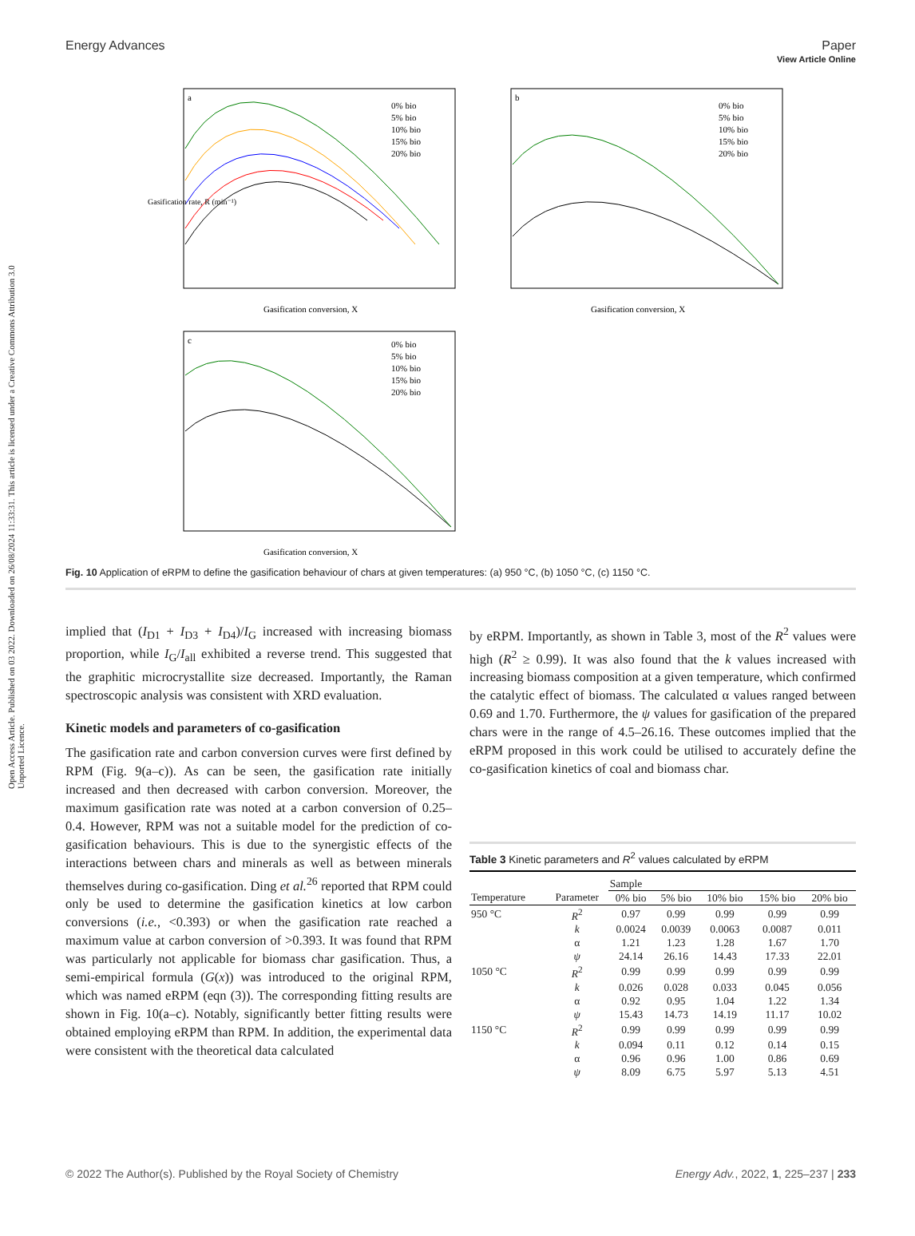Open Access Article. Published on 03 2022. Downloaded on 26/08/2024 11:33:31. This article is licensed under a Creative Commons Attribution 3.0 Unported Licence.
View Article Online
Energy Advances Paper
a
Gasification rate, R (min⁻¹)
Gasification conversion, X
0% bio
5% bio
10% bio
15% bio
20% bio
b
Gasification conversion, X
0% bio
5% bio
10% bio
15% bio
20% bio
c
Gasification conversion, X
0% bio
5% bio
10% bio
15% bio
20% bio
Fig. 10 Application of eRPM to define the gasification behaviour of chars at given temperatures: (a) 950 °C, (b) 1050 °C, (c) 1150 °C.
implied that (I<sub>D1</sub> + I<sub>D3</sub> + I<sub>D4</sub>)/I<sub>G</sub> increased with increasing biomass proportion, while I<sub>G</sub>/I<sub>all</sub> exhibited a reverse trend. This suggested that the graphitic microcrystallite size decreased. Importantly, the Raman spectroscopic analysis was consistent with XRD evaluation.
Kinetic models and parameters of co-gasification
The gasification rate and carbon conversion curves were first defined by RPM (Fig. 9(a–c)). As can be seen, the gasification rate initially increased and then decreased with carbon conversion. Moreover, the maximum gasification rate was noted at a carbon conversion of 0.25–0.4. However, RPM was not a suitable model for the prediction of co-gasification behaviours. This is due to the synergistic effects of the interactions between chars and minerals as well as between minerals themselves during co-gasification. Ding et al.<sup>26</sup> reported that RPM could only be used to determine the gasification kinetics at low carbon conversions (i.e., <0.393) or when the gasification rate reached a maximum value at carbon conversion of >0.393. It was found that RPM was particularly not applicable for biomass char gasification. Thus, a semi-empirical formula (G(x)) was introduced to the original RPM, which was named eRPM (eqn (3)). The corresponding fitting results are shown in Fig. 10(a–c). Notably, significantly better fitting results were obtained employing eRPM than RPM. In addition, the experimental data were consistent with the theoretical data calculated
by eRPM. Importantly, as shown in Table 3, most of the R<sup>2</sup> values were high (R<sup>2</sup> ≥ 0.99). It was also found that the k values increased with increasing biomass composition at a given temperature, which confirmed the catalytic effect of biomass. The calculated α values ranged between 0.69 and 1.70. Furthermore, the ψ values for gasification of the prepared chars were in the range of 4.5–26.16. These outcomes implied that the eRPM proposed in this work could be utilised to accurately define the co-gasification kinetics of coal and biomass char.
Table 3 Kinetic parameters and R<sup>2</sup> values calculated by eRPM
| | | Sample | | | | |
| --- | --- | --- | --- | --- | --- | --- |
| Temperature | Parameter | 0% bio | 5% bio | 10% bio | 15% bio | 20% bio |
| 950 °C | R<sup>2</sup> | 0.97 | 0.99 | 0.99 | 0.99 | 0.99 |
| | k | 0.0024 | 0.0039 | 0.0063 | 0.0087 | 0.011 |
| | α | 1.21 | 1.23 | 1.28 | 1.67 | 1.70 |
| | ψ | 24.14 | 26.16 | 14.43 | 17.33 | 22.01 |
| 1050 °C | R<sup>2</sup> | 0.99 | 0.99 | 0.99 | 0.99 | 0.99 |
| | k | 0.026 | 0.028 | 0.033 | 0.045 | 0.056 |
| | α | 0.92 | 0.95 | 1.04 | 1.22 | 1.34 |
| | ψ | 15.43 | 14.73 | 14.19 | 11.17 | 10.02 |
| 1150 °C | R<sup>2</sup> | 0.99 | 0.99 | 0.99 | 0.99 | 0.99 |
| | k | 0.094 | 0.11 | 0.12 | 0.14 | 0.15 |
| | α | 0.96 | 0.96 | 1.00 | 0.86 | 0.69 |
| | ψ | 8.09 | 6.75 | 5.97 | 5.13 | 4.51 |
© 2022 The Author(s). Published by the Royal Society of Chemistry Energy Adv., 2022, 1, 225–237 | 233